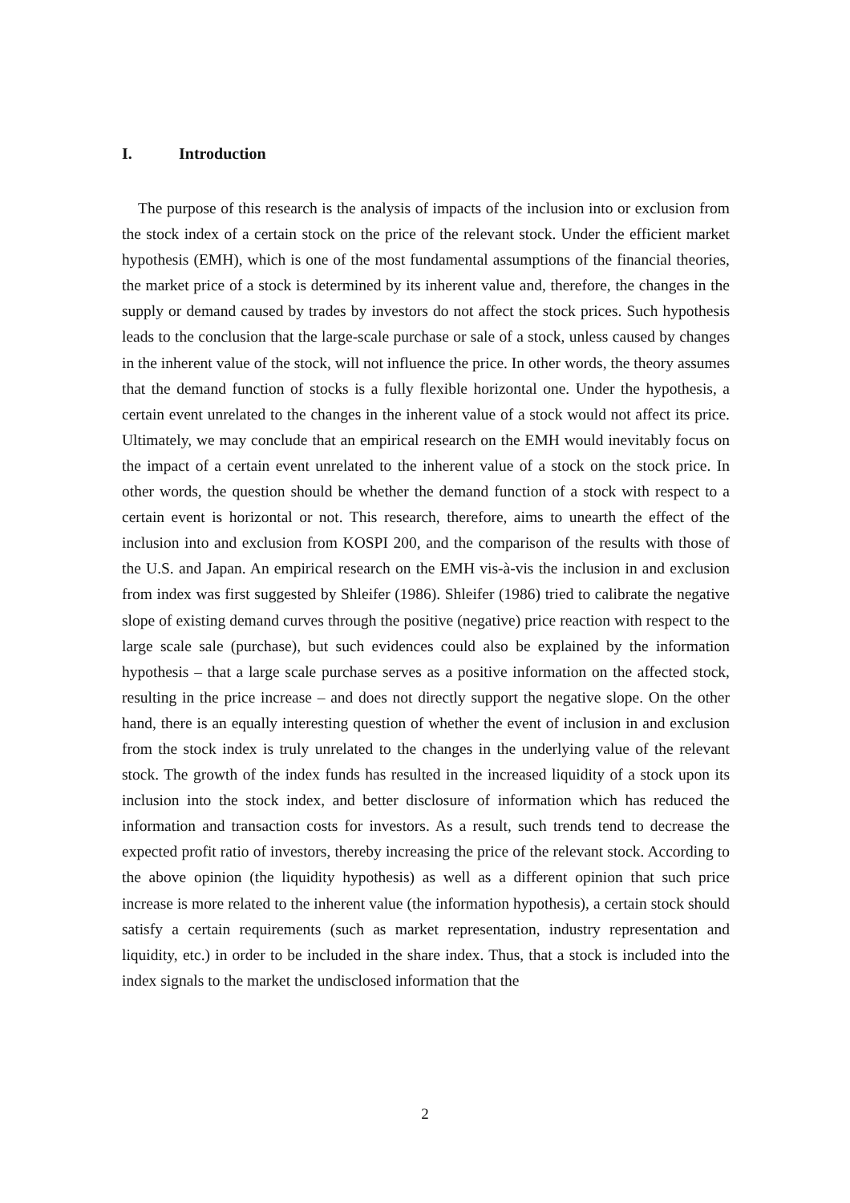I. Introduction
The purpose of this research is the analysis of impacts of the inclusion into or exclusion from the stock index of a certain stock on the price of the relevant stock. Under the efficient market hypothesis (EMH), which is one of the most fundamental assumptions of the financial theories, the market price of a stock is determined by its inherent value and, therefore, the changes in the supply or demand caused by trades by investors do not affect the stock prices. Such hypothesis leads to the conclusion that the large-scale purchase or sale of a stock, unless caused by changes in the inherent value of the stock, will not influence the price. In other words, the theory assumes that the demand function of stocks is a fully flexible horizontal one. Under the hypothesis, a certain event unrelated to the changes in the inherent value of a stock would not affect its price. Ultimately, we may conclude that an empirical research on the EMH would inevitably focus on the impact of a certain event unrelated to the inherent value of a stock on the stock price. In other words, the question should be whether the demand function of a stock with respect to a certain event is horizontal or not. This research, therefore, aims to unearth the effect of the inclusion into and exclusion from KOSPI 200, and the comparison of the results with those of the U.S. and Japan. An empirical research on the EMH vis-à-vis the inclusion in and exclusion from index was first suggested by Shleifer (1986). Shleifer (1986) tried to calibrate the negative slope of existing demand curves through the positive (negative) price reaction with respect to the large scale sale (purchase), but such evidences could also be explained by the information hypothesis – that a large scale purchase serves as a positive information on the affected stock, resulting in the price increase – and does not directly support the negative slope. On the other hand, there is an equally interesting question of whether the event of inclusion in and exclusion from the stock index is truly unrelated to the changes in the underlying value of the relevant stock. The growth of the index funds has resulted in the increased liquidity of a stock upon its inclusion into the stock index, and better disclosure of information which has reduced the information and transaction costs for investors. As a result, such trends tend to decrease the expected profit ratio of investors, thereby increasing the price of the relevant stock. According to the above opinion (the liquidity hypothesis) as well as a different opinion that such price increase is more related to the inherent value (the information hypothesis), a certain stock should satisfy a certain requirements (such as market representation, industry representation and liquidity, etc.) in order to be included in the share index. Thus, that a stock is included into the index signals to the market the undisclosed information that the
2